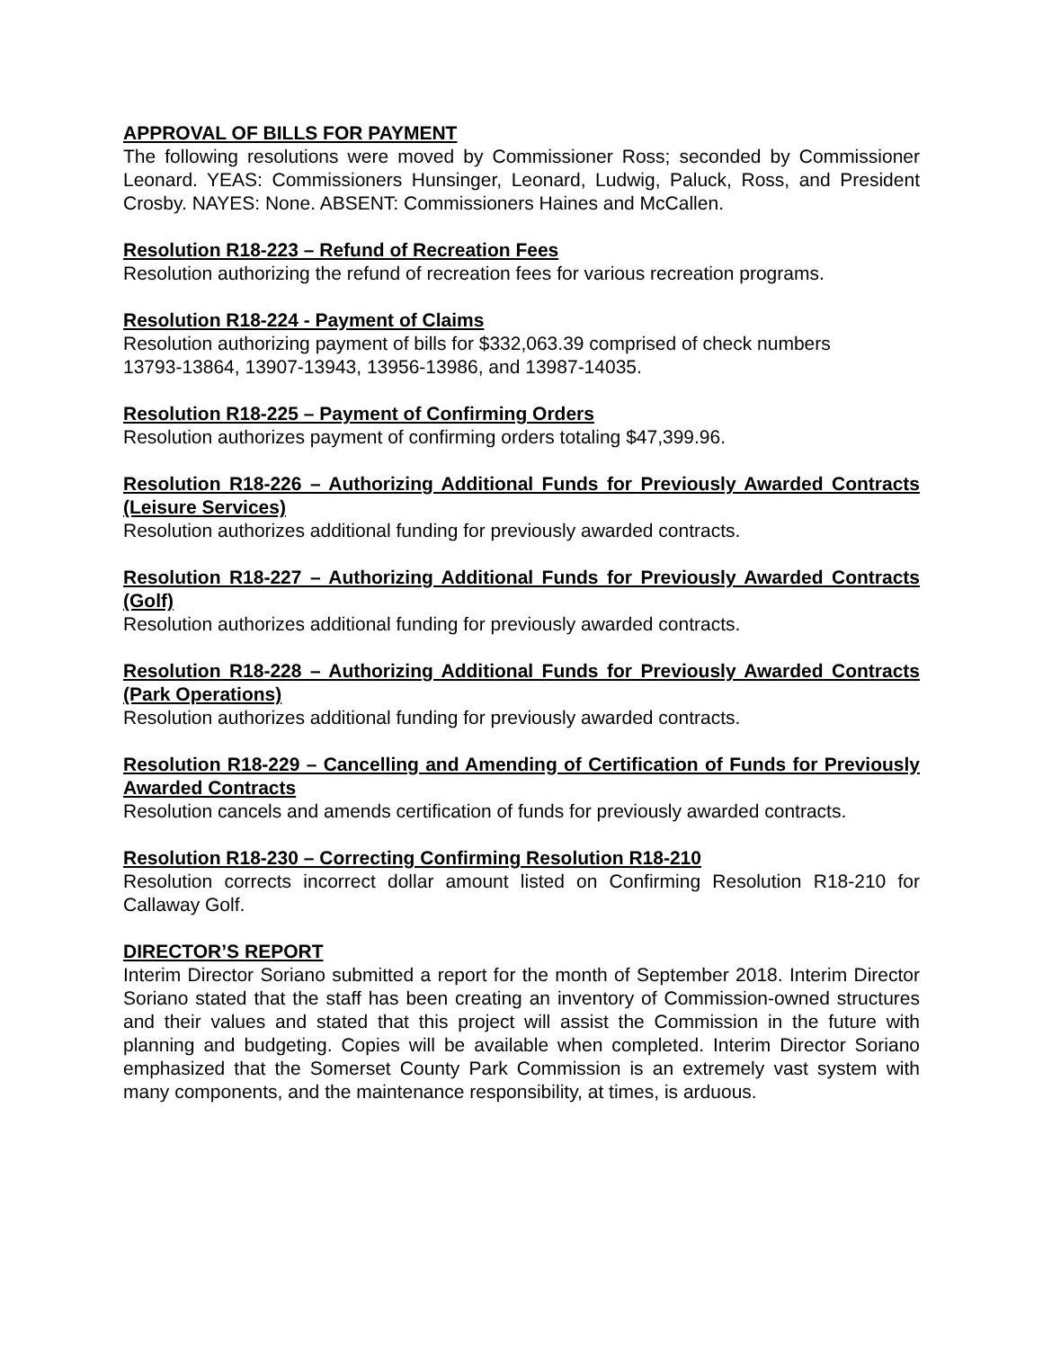APPROVAL OF BILLS FOR PAYMENT
The following resolutions were moved by Commissioner Ross; seconded by Commissioner Leonard. YEAS: Commissioners Hunsinger, Leonard, Ludwig, Paluck, Ross, and President Crosby. NAYES: None. ABSENT: Commissioners Haines and McCallen.
Resolution R18-223 – Refund of Recreation Fees
Resolution authorizing the refund of recreation fees for various recreation programs.
Resolution R18-224 - Payment of Claims
Resolution authorizing payment of bills for $332,063.39 comprised of check numbers
13793-13864, 13907-13943, 13956-13986, and 13987-14035.
Resolution R18-225 – Payment of Confirming Orders
Resolution authorizes payment of confirming orders totaling $47,399.96.
Resolution R18-226 – Authorizing Additional Funds for Previously Awarded Contracts (Leisure Services)
Resolution authorizes additional funding for previously awarded contracts.
Resolution R18-227 – Authorizing Additional Funds for Previously Awarded Contracts (Golf)
Resolution authorizes additional funding for previously awarded contracts.
Resolution R18-228 – Authorizing Additional Funds for Previously Awarded Contracts (Park Operations)
Resolution authorizes additional funding for previously awarded contracts.
Resolution R18-229 – Cancelling and Amending of Certification of Funds for Previously Awarded Contracts
Resolution cancels and amends certification of funds for previously awarded contracts.
Resolution R18-230 – Correcting Confirming Resolution R18-210
Resolution corrects incorrect dollar amount listed on Confirming Resolution R18-210 for Callaway Golf.
DIRECTOR’S REPORT
Interim Director Soriano submitted a report for the month of September 2018. Interim Director Soriano stated that the staff has been creating an inventory of Commission-owned structures and their values and stated that this project will assist the Commission in the future with planning and budgeting. Copies will be available when completed. Interim Director Soriano emphasized that the Somerset County Park Commission is an extremely vast system with many components, and the maintenance responsibility, at times, is arduous.